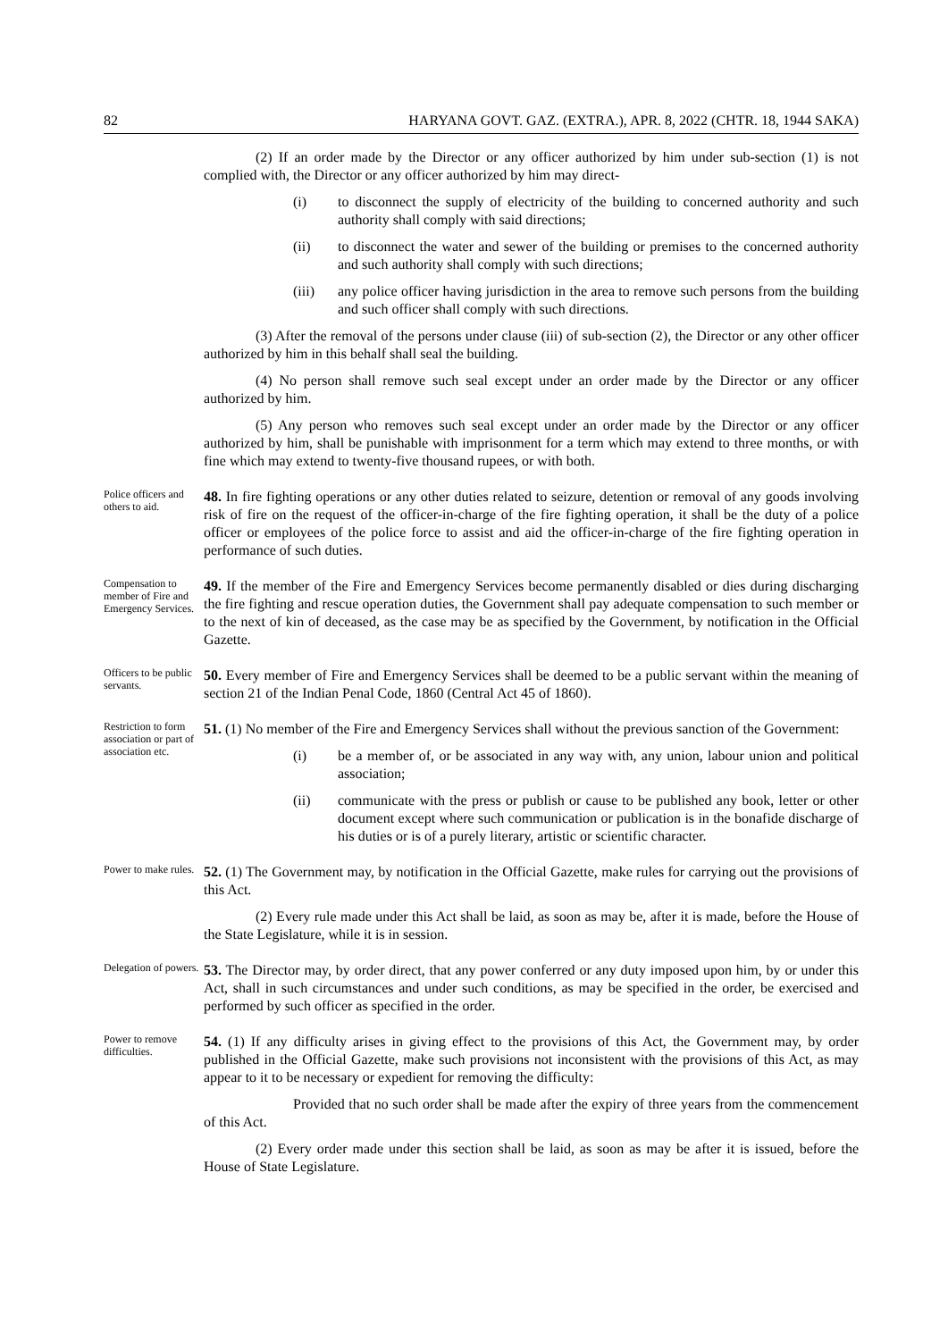82 HARYANA GOVT. GAZ. (EXTRA.), APR. 8, 2022 (CHTR. 18, 1944 SAKA)
(2) If an order made by the Director or any officer authorized by him under sub-section (1) is not complied with, the Director or any officer authorized by him may direct-
(i) to disconnect the supply of electricity of the building to concerned authority and such authority shall comply with said directions;
(ii) to disconnect the water and sewer of the building or premises to the concerned authority and such authority shall comply with such directions;
(iii) any police officer having jurisdiction in the area to remove such persons from the building and such officer shall comply with such directions.
(3) After the removal of the persons under clause (iii) of sub-section (2), the Director or any other officer authorized by him in this behalf shall seal the building.
(4) No person shall remove such seal except under an order made by the Director or any officer authorized by him.
(5) Any person who removes such seal except under an order made by the Director or any officer authorized by him, shall be punishable with imprisonment for a term which may extend to three months, or with fine which may extend to twenty-five thousand rupees, or with both.
Police officers and others to aid.
48. In fire fighting operations or any other duties related to seizure, detention or removal of any goods involving risk of fire on the request of the officer-in-charge of the fire fighting operation, it shall be the duty of a police officer or employees of the police force to assist and aid the officer-in-charge of the fire fighting operation in performance of such duties.
Compensation to member of Fire and Emergency Services.
49. If the member of the Fire and Emergency Services become permanently disabled or dies during discharging the fire fighting and rescue operation duties, the Government shall pay adequate compensation to such member or to the next of kin of deceased, as the case may be as specified by the Government, by notification in the Official Gazette.
Officers to be public servants.
50. Every member of Fire and Emergency Services shall be deemed to be a public servant within the meaning of section 21 of the Indian Penal Code, 1860 (Central Act 45 of 1860).
Restriction to form association or part of association etc.
51. (1) No member of the Fire and Emergency Services shall without the previous sanction of the Government:
(i) be a member of, or be associated in any way with, any union, labour union and political association;
(ii) communicate with the press or publish or cause to be published any book, letter or other document except where such communication or publication is in the bonafide discharge of his duties or is of a purely literary, artistic or scientific character.
Power to make rules.
52. (1) The Government may, by notification in the Official Gazette, make rules for carrying out the provisions of this Act.
(2) Every rule made under this Act shall be laid, as soon as may be, after it is made, before the House of the State Legislature, while it is in session.
Delegation of powers.
53. The Director may, by order direct, that any power conferred or any duty imposed upon him, by or under this Act, shall in such circumstances and under such conditions, as may be specified in the order, be exercised and performed by such officer as specified in the order.
Power to remove difficulties.
54. (1) If any difficulty arises in giving effect to the provisions of this Act, the Government may, by order published in the Official Gazette, make such provisions not inconsistent with the provisions of this Act, as may appear to it to be necessary or expedient for removing the difficulty:
Provided that no such order shall be made after the expiry of three years from the commencement of this Act.
(2) Every order made under this section shall be laid, as soon as may be after it is issued, before the House of State Legislature.